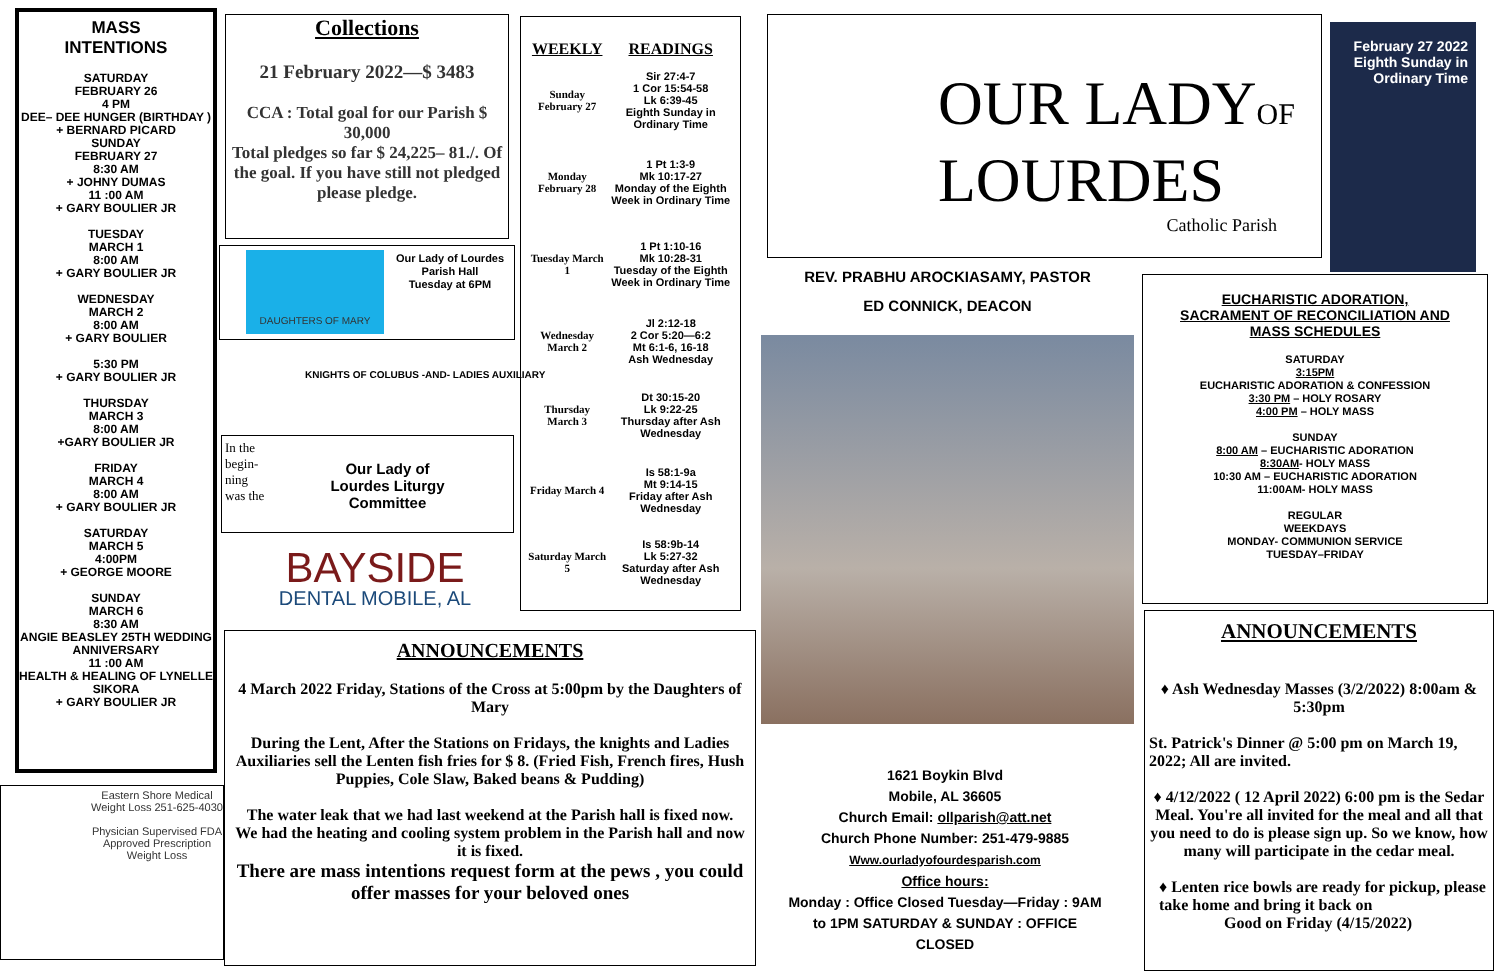MASS
INTENTIONS
SATURDAY
FEBRUARY 26
4 PM
DEE– DEE HUNGER (BIRTHDAY )
+ BERNARD PICARD
SUNDAY
FEBRUARY 27
8:30 AM
+ JOHNY DUMAS
11 :00 AM
+ GARY BOULIER JR
TUESDAY
MARCH 1
8:00 AM
+ GARY BOULIER JR
WEDNESDAY
MARCH 2
8:00 AM
+ GARY BOULIER
5:30 PM
+ GARY BOULIER JR
THURSDAY
MARCH 3
8:00 AM
+GARY BOULIER JR
FRIDAY
MARCH 4
8:00 AM
+ GARY BOULIER JR
SATURDAY
MARCH 5
4:00PM
+ GEORGE MOORE
SUNDAY
MARCH 6
8:30 AM
ANGIE BEASLEY 25TH WEDDING ANNIVERSARY
11 :00 AM
HEALTH & HEALING OF LYNELLE SIKORA
+ GARY BOULIER JR
Eastern Shore Medical Weight Loss 251-625-4030
Physician Supervised FDA Approved Prescription Weight Loss
Collections
21 February 2022—$ 3483
CCA : Total goal for our Parish $ 30,000
Total pledges so far $ 24,225– 81./. Of the goal. If you have still not pledged please pledge.
DAUGHTERS OF MARY
Our Lady of Lourdes Parish Hall
Tuesday at 6PM
KNIGHTS OF COLUBUS -AND- LADIES AUXILIARY
Our Lady of
Lourdes Liturgy
Committee
In the
begin-
ning
was the
BAYSIDE
DENTAL MOBILE, AL
| WEEKLY | READINGS |
| --- | --- |
| Sunday February 27 | Sir 27:4-7 1 Cor 15:54-58 Lk 6:39-45 Eighth Sunday in Ordinary Time |
| Monday February 28 | 1 Pt 1:3-9 Mk 10:17-27 Monday of the Eighth Week in Ordinary Time |
| Tuesday March 1 | 1 Pt 1:10-16 Mk 10:28-31 Tuesday of the Eighth Week in Ordinary Time |
| Wednesday March 2 | Jl 2:12-18 2 Cor 5:20—6:2 Mt 6:1-6, 16-18 Ash Wednesday |
| Thursday March 3 | Dt 30:15-20 Lk 9:22-25 Thursday after Ash Wednesday |
| Friday March 4 | Is 58:1-9a Mt 9:14-15 Friday after Ash Wednesday |
| Saturday March 5 | Is 58:9b-14 Lk 5:27-32 Saturday after Ash Wednesday |
ANNOUNCEMENTS
4 March 2022 Friday, Stations of the Cross at 5:00pm by the Daughters of Mary
During the Lent, After the Stations on Fridays, the knights and Ladies Auxiliaries sell the Lenten fish fries for $ 8. (Fried Fish, French fires, Hush Puppies, Cole Slaw, Baked beans & Pudding)
The water leak that we had last weekend at the Parish hall is fixed now.
We had the heating and cooling system problem in the Parish hall and now it is fixed.
There are mass intentions request form at the pews , you could offer masses for your beloved ones
OUR LADYOF
LOURDES
Catholic Parish
February 27 2022
Eighth Sunday in Ordinary Time
REV. PRABHU AROCKIASAMY, PASTOR
ED CONNICK, DEACON
1621 Boykin Blvd
Mobile, AL 36605
Church Email: ollparish@att.net
Church Phone Number: 251-479-9885
Www.ourladyofourdesparish.com
Office hours:
Monday : Office Closed Tuesday—Friday : 9AM to 1PM SATURDAY & SUNDAY : OFFICE CLOSED
EUCHARISTIC ADORATION,
SACRAMENT OF RECONCILIATION AND
MASS SCHEDULES
SATURDAY
3:15PM
EUCHARISTIC ADORATION & CONFESSION
3:30 PM – HOLY ROSARY
4:00 PM – HOLY MASS
SUNDAY
8:00 AM – EUCHARISTIC ADORATION
8:30AM- HOLY MASS
10:30 AM – EUCHARISTIC ADORATION
11:00AM- HOLY MASS
REGULAR
WEEKDAYS
MONDAY- COMMUNION SERVICE
TUESDAY–FRIDAY
ANNOUNCEMENTS
♦ Ash Wednesday Masses (3/2/2022) 8:00am & 5:30pm
St. Patrick's Dinner @ 5:00 pm on March 19, 2022; All are invited.
♦ 4/12/2022 ( 12 April 2022) 6:00 pm is the Sedar Meal. You're all invited for the meal and all that you need to do is please sign up. So we know, how many will participate in the cedar meal.
♦ Lenten rice bowls are ready for pickup, please take home and bring it back on
Good on Friday (4/15/2022)